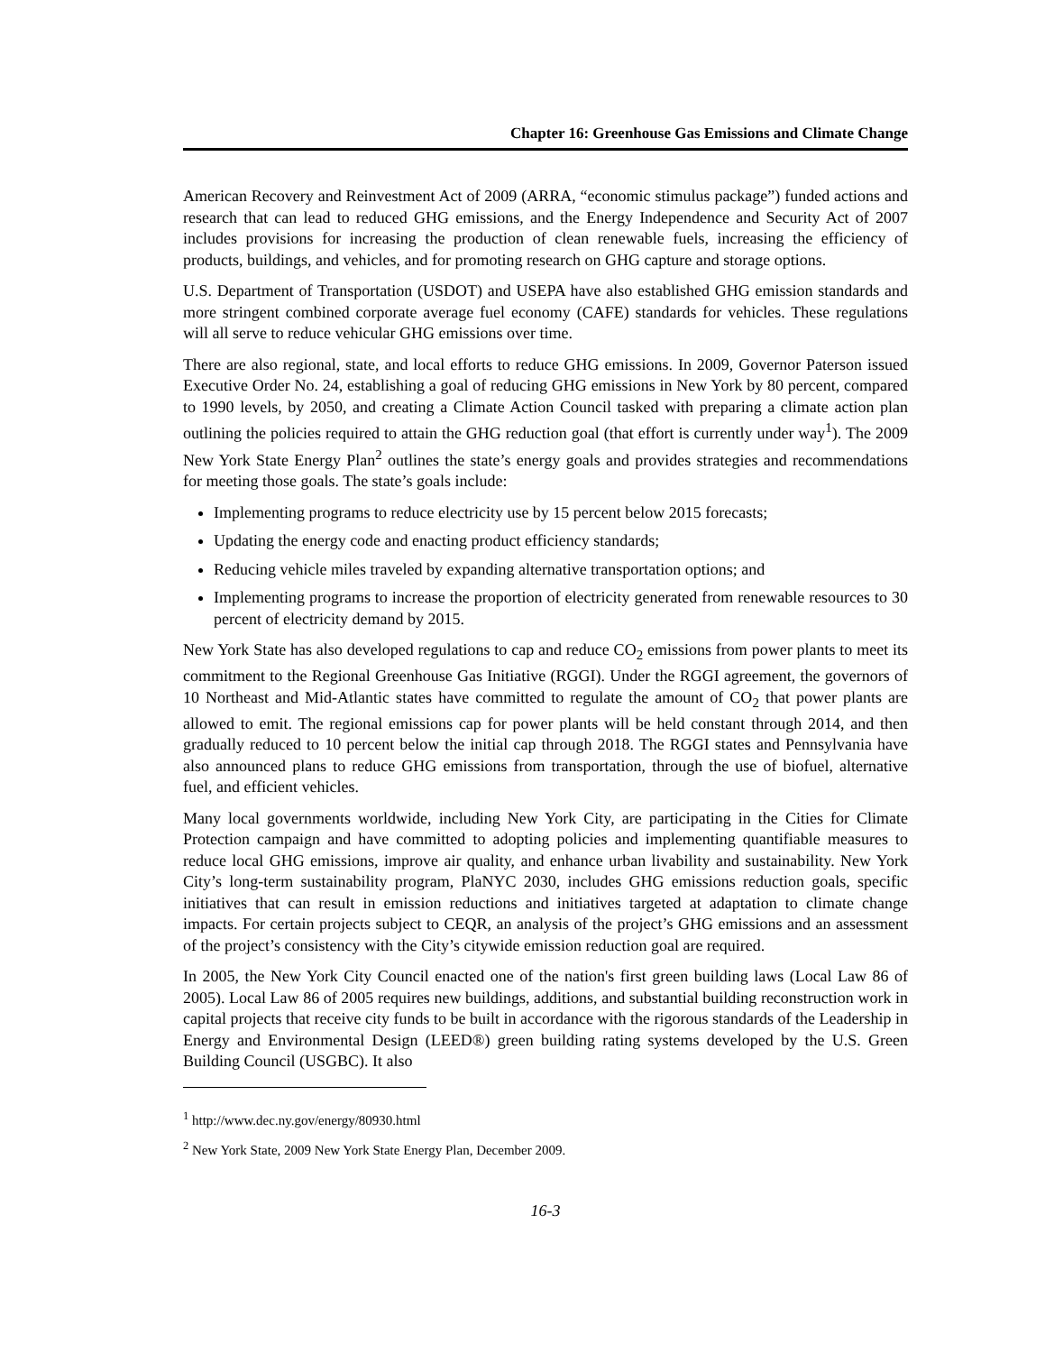Chapter 16: Greenhouse Gas Emissions and Climate Change
American Recovery and Reinvestment Act of 2009 (ARRA, “economic stimulus package”) funded actions and research that can lead to reduced GHG emissions, and the Energy Independence and Security Act of 2007 includes provisions for increasing the production of clean renewable fuels, increasing the efficiency of products, buildings, and vehicles, and for promoting research on GHG capture and storage options.
U.S. Department of Transportation (USDOT) and USEPA have also established GHG emission standards and more stringent combined corporate average fuel economy (CAFE) standards for vehicles. These regulations will all serve to reduce vehicular GHG emissions over time.
There are also regional, state, and local efforts to reduce GHG emissions. In 2009, Governor Paterson issued Executive Order No. 24, establishing a goal of reducing GHG emissions in New York by 80 percent, compared to 1990 levels, by 2050, and creating a Climate Action Council tasked with preparing a climate action plan outlining the policies required to attain the GHG reduction goal (that effort is currently under way<sup>1</sup>). The 2009 New York State Energy Plan<sup>2</sup> outlines the state’s energy goals and provides strategies and recommendations for meeting those goals. The state’s goals include:
Implementing programs to reduce electricity use by 15 percent below 2015 forecasts;
Updating the energy code and enacting product efficiency standards;
Reducing vehicle miles traveled by expanding alternative transportation options; and
Implementing programs to increase the proportion of electricity generated from renewable resources to 30 percent of electricity demand by 2015.
New York State has also developed regulations to cap and reduce CO<sub>2</sub> emissions from power plants to meet its commitment to the Regional Greenhouse Gas Initiative (RGGI). Under the RGGI agreement, the governors of 10 Northeast and Mid-Atlantic states have committed to regulate the amount of CO<sub>2</sub> that power plants are allowed to emit. The regional emissions cap for power plants will be held constant through 2014, and then gradually reduced to 10 percent below the initial cap through 2018. The RGGI states and Pennsylvania have also announced plans to reduce GHG emissions from transportation, through the use of biofuel, alternative fuel, and efficient vehicles.
Many local governments worldwide, including New York City, are participating in the Cities for Climate Protection campaign and have committed to adopting policies and implementing quantifiable measures to reduce local GHG emissions, improve air quality, and enhance urban livability and sustainability. New York City’s long-term sustainability program, PlaNYC 2030, includes GHG emissions reduction goals, specific initiatives that can result in emission reductions and initiatives targeted at adaptation to climate change impacts. For certain projects subject to CEQR, an analysis of the project’s GHG emissions and an assessment of the project’s consistency with the City’s citywide emission reduction goal are required.
In 2005, the New York City Council enacted one of the nation's first green building laws (Local Law 86 of 2005). Local Law 86 of 2005 requires new buildings, additions, and substantial building reconstruction work in capital projects that receive city funds to be built in accordance with the rigorous standards of the Leadership in Energy and Environmental Design (LEED®) green building rating systems developed by the U.S. Green Building Council (USGBC). It also
<sup>1</sup> http://www.dec.ny.gov/energy/80930.html
<sup>2</sup> New York State, 2009 New York State Energy Plan, December 2009.
16-3